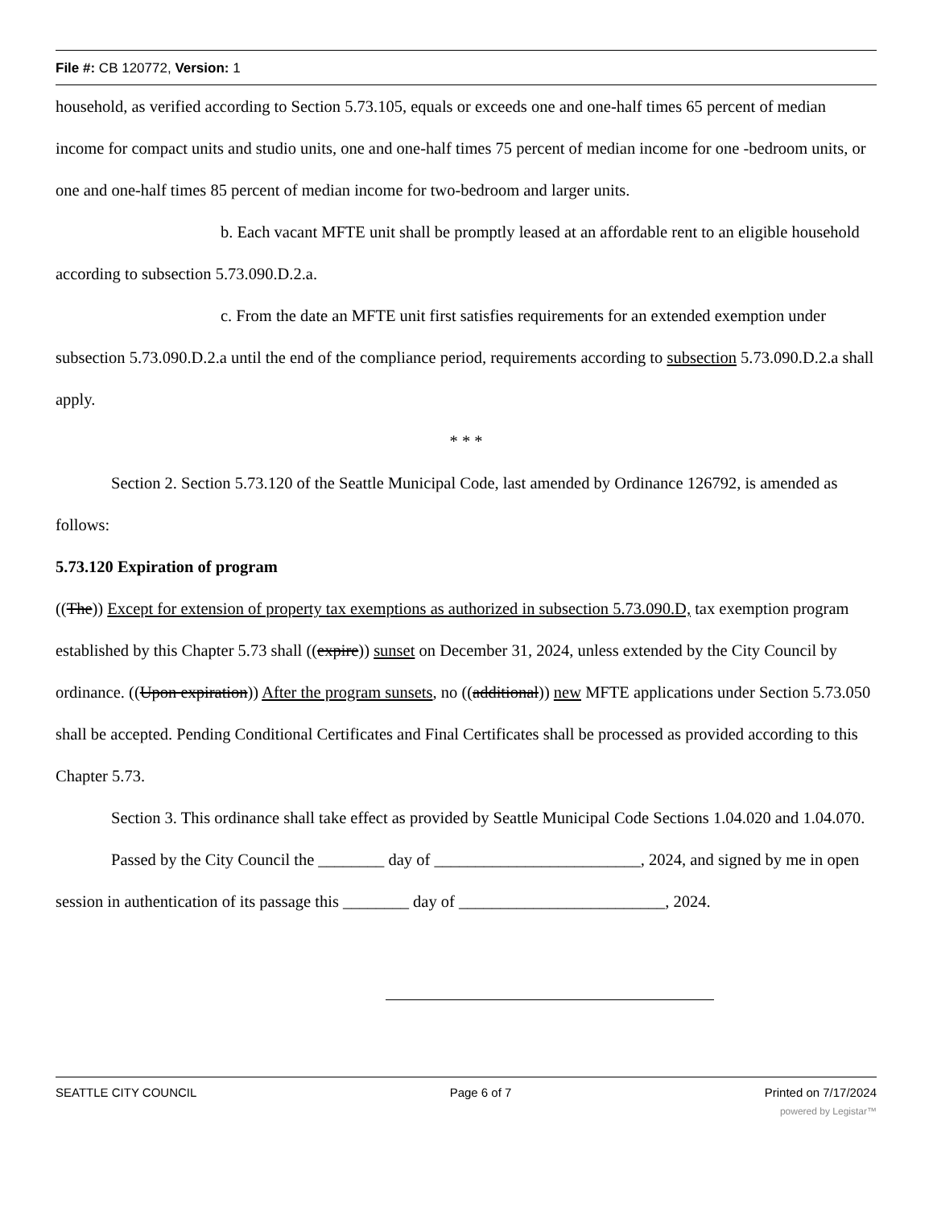File #: CB 120772, Version: 1
household, as verified according to Section 5.73.105, equals or exceeds one and one-half times 65 percent of median income for compact units and studio units, one and one-half times 75 percent of median income for one -bedroom units, or one and one-half times 85 percent of median income for two-bedroom and larger units.
b. Each vacant MFTE unit shall be promptly leased at an affordable rent to an eligible household according to subsection 5.73.090.D.2.a.
c. From the date an MFTE unit first satisfies requirements for an extended exemption under subsection 5.73.090.D.2.a until the end of the compliance period, requirements according to subsection 5.73.090.D.2.a shall apply.
* * *
Section 2. Section 5.73.120 of the Seattle Municipal Code, last amended by Ordinance 126792, is amended as follows:
5.73.120 Expiration of program
((The)) Except for extension of property tax exemptions as authorized in subsection 5.73.090.D, tax exemption program established by this Chapter 5.73 shall ((expire)) sunset on December 31, 2024, unless extended by the City Council by ordinance. ((Upon expiration)) After the program sunsets, no ((additional)) new MFTE applications under Section 5.73.050 shall be accepted. Pending Conditional Certificates and Final Certificates shall be processed as provided according to this Chapter 5.73.
Section 3. This ordinance shall take effect as provided by Seattle Municipal Code Sections 1.04.020 and 1.04.070.
Passed by the City Council the ________ day of _________________________, 2024, and signed by me in open session in authentication of its passage this ________ day of _________________________, 2024.
SEATTLE CITY COUNCIL Page 6 of 7 Printed on 7/17/2024
powered by Legistar™